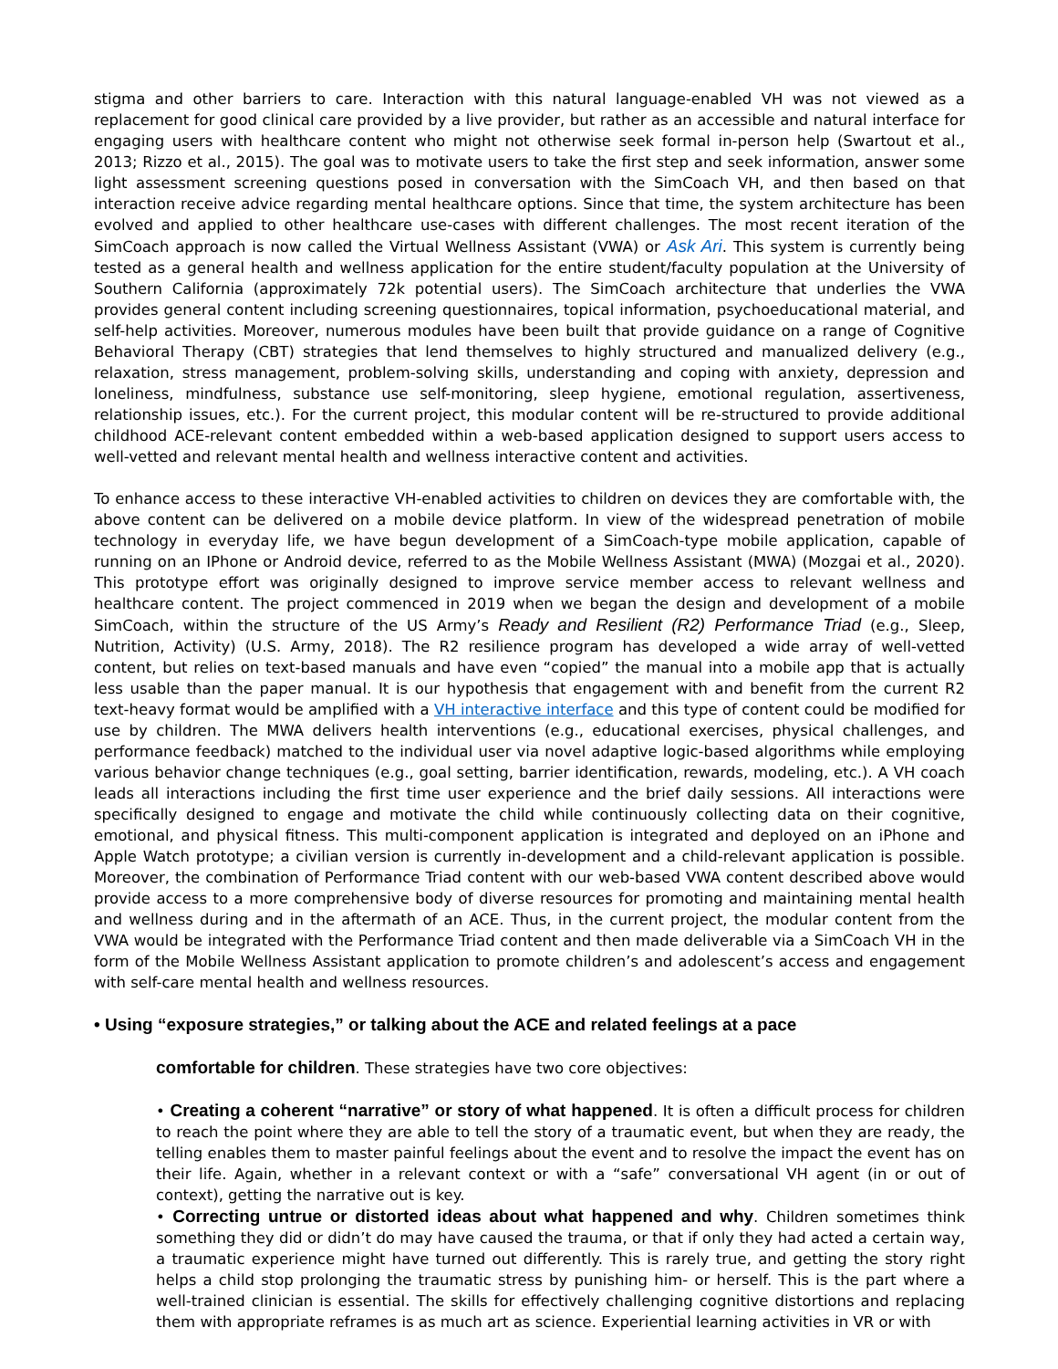stigma and other barriers to care. Interaction with this natural language-enabled VH was not viewed as a replacement for good clinical care provided by a live provider, but rather as an accessible and natural interface for engaging users with healthcare content who might not otherwise seek formal in-person help (Swartout et al., 2013; Rizzo et al., 2015). The goal was to motivate users to take the first step and seek information, answer some light assessment screening questions posed in conversation with the SimCoach VH, and then based on that interaction receive advice regarding mental healthcare options. Since that time, the system architecture has been evolved and applied to other healthcare use-cases with different challenges. The most recent iteration of the SimCoach approach is now called the Virtual Wellness Assistant (VWA) or Ask Ari. This system is currently being tested as a general health and wellness application for the entire student/faculty population at the University of Southern California (approximately 72k potential users). The SimCoach architecture that underlies the VWA provides general content including screening questionnaires, topical information, psychoeducational material, and self-help activities. Moreover, numerous modules have been built that provide guidance on a range of Cognitive Behavioral Therapy (CBT) strategies that lend themselves to highly structured and manualized delivery (e.g., relaxation, stress management, problem-solving skills, understanding and coping with anxiety, depression and loneliness, mindfulness, substance use self-monitoring, sleep hygiene, emotional regulation, assertiveness, relationship issues, etc.). For the current project, this modular content will be re-structured to provide additional childhood ACE-relevant content embedded within a web-based application designed to support users access to well-vetted and relevant mental health and wellness interactive content and activities.
To enhance access to these interactive VH-enabled activities to children on devices they are comfortable with, the above content can be delivered on a mobile device platform. In view of the widespread penetration of mobile technology in everyday life, we have begun development of a SimCoach-type mobile application, capable of running on an IPhone or Android device, referred to as the Mobile Wellness Assistant (MWA) (Mozgai et al., 2020). This prototype effort was originally designed to improve service member access to relevant wellness and healthcare content. The project commenced in 2019 when we began the design and development of a mobile SimCoach, within the structure of the US Army’s Ready and Resilient (R2) Performance Triad (e.g., Sleep, Nutrition, Activity) (U.S. Army, 2018). The R2 resilience program has developed a wide array of well-vetted content, but relies on text-based manuals and have even “copied” the manual into a mobile app that is actually less usable than the paper manual. It is our hypothesis that engagement with and benefit from the current R2 text-heavy format would be amplified with a VH interactive interface and this type of content could be modified for use by children. The MWA delivers health interventions (e.g., educational exercises, physical challenges, and performance feedback) matched to the individual user via novel adaptive logic-based algorithms while employing various behavior change techniques (e.g., goal setting, barrier identification, rewards, modeling, etc.). A VH coach leads all interactions including the first time user experience and the brief daily sessions. All interactions were specifically designed to engage and motivate the child while continuously collecting data on their cognitive, emotional, and physical fitness. This multi-component application is integrated and deployed on an iPhone and Apple Watch prototype; a civilian version is currently in-development and a child-relevant application is possible. Moreover, the combination of Performance Triad content with our web-based VWA content described above would provide access to a more comprehensive body of diverse resources for promoting and maintaining mental health and wellness during and in the aftermath of an ACE. Thus, in the current project, the modular content from the VWA would be integrated with the Performance Triad content and then made deliverable via a SimCoach VH in the form of the Mobile Wellness Assistant application to promote children’s and adolescent’s access and engagement with self-care mental health and wellness resources.
• Using “exposure strategies,” or talking about the ACE and related feelings at a pace
comfortable for children. These strategies have two core objectives:
• Creating a coherent “narrative” or story of what happened. It is often a difficult process for children to reach the point where they are able to tell the story of a traumatic event, but when they are ready, the telling enables them to master painful feelings about the event and to resolve the impact the event has on their life. Again, whether in a relevant context or with a “safe” conversational VH agent (in or out of context), getting the narrative out is key.
• Correcting untrue or distorted ideas about what happened and why. Children sometimes think something they did or didn’t do may have caused the trauma, or that if only they had acted a certain way, a traumatic experience might have turned out differently. This is rarely true, and getting the story right helps a child stop prolonging the traumatic stress by punishing him- or herself. This is the part where a well-trained clinician is essential. The skills for effectively challenging cognitive distortions and replacing them with appropriate reframes is as much art as science. Experiential learning activities in VR or with